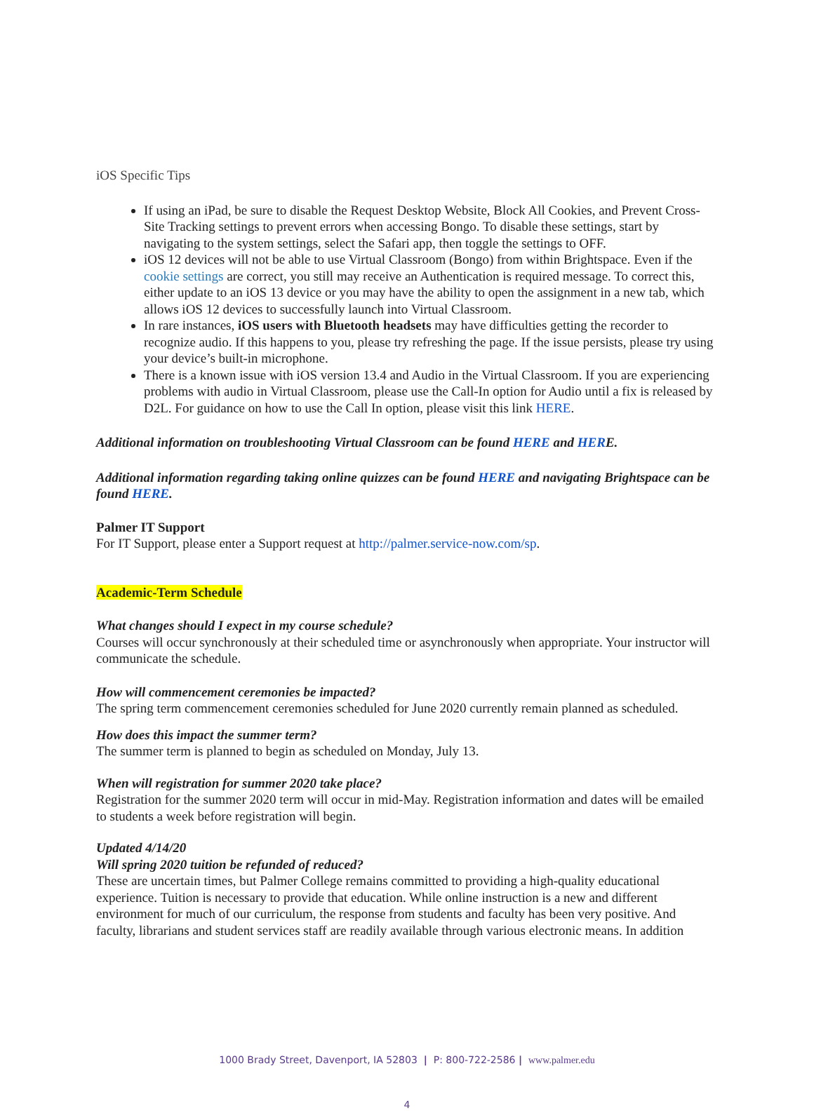iOS Specific Tips
If using an iPad, be sure to disable the Request Desktop Website, Block All Cookies, and Prevent Cross-Site Tracking settings to prevent errors when accessing Bongo. To disable these settings, start by navigating to the system settings, select the Safari app, then toggle the settings to OFF.
iOS 12 devices will not be able to use Virtual Classroom (Bongo) from within Brightspace. Even if the cookie settings are correct, you still may receive an Authentication is required message. To correct this, either update to an iOS 13 device or you may have the ability to open the assignment in a new tab, which allows iOS 12 devices to successfully launch into Virtual Classroom.
In rare instances, iOS users with Bluetooth headsets may have difficulties getting the recorder to recognize audio. If this happens to you, please try refreshing the page. If the issue persists, please try using your device’s built-in microphone.
There is a known issue with iOS version 13.4 and Audio in the Virtual Classroom. If you are experiencing problems with audio in Virtual Classroom, please use the Call-In option for Audio until a fix is released by D2L. For guidance on how to use the Call In option, please visit this link HERE.
Additional information on troubleshooting Virtual Classroom can be found HERE and HERE.
Additional information regarding taking online quizzes can be found HERE and navigating Brightspace can be found HERE.
Palmer IT Support
For IT Support, please enter a Support request at http://palmer.service-now.com/sp.
Academic-Term Schedule
What changes should I expect in my course schedule?
Courses will occur synchronously at their scheduled time or asynchronously when appropriate. Your instructor will communicate the schedule.
How will commencement ceremonies be impacted?
The spring term commencement ceremonies scheduled for June 2020 currently remain planned as scheduled.
How does this impact the summer term?
The summer term is planned to begin as scheduled on Monday, July 13.
When will registration for summer 2020 take place?
Registration for the summer 2020 term will occur in mid-May. Registration information and dates will be emailed to students a week before registration will begin.
Updated 4/14/20
Will spring 2020 tuition be refunded of reduced?
These are uncertain times, but Palmer College remains committed to providing a high-quality educational experience. Tuition is necessary to provide that education. While online instruction is a new and different environment for much of our curriculum, the response from students and faculty has been very positive. And faculty, librarians and student services staff are readily available through various electronic means. In addition
1000 Brady Street, Davenport, IA 52803 | P: 800-722-2586 | www.palmer.edu
4